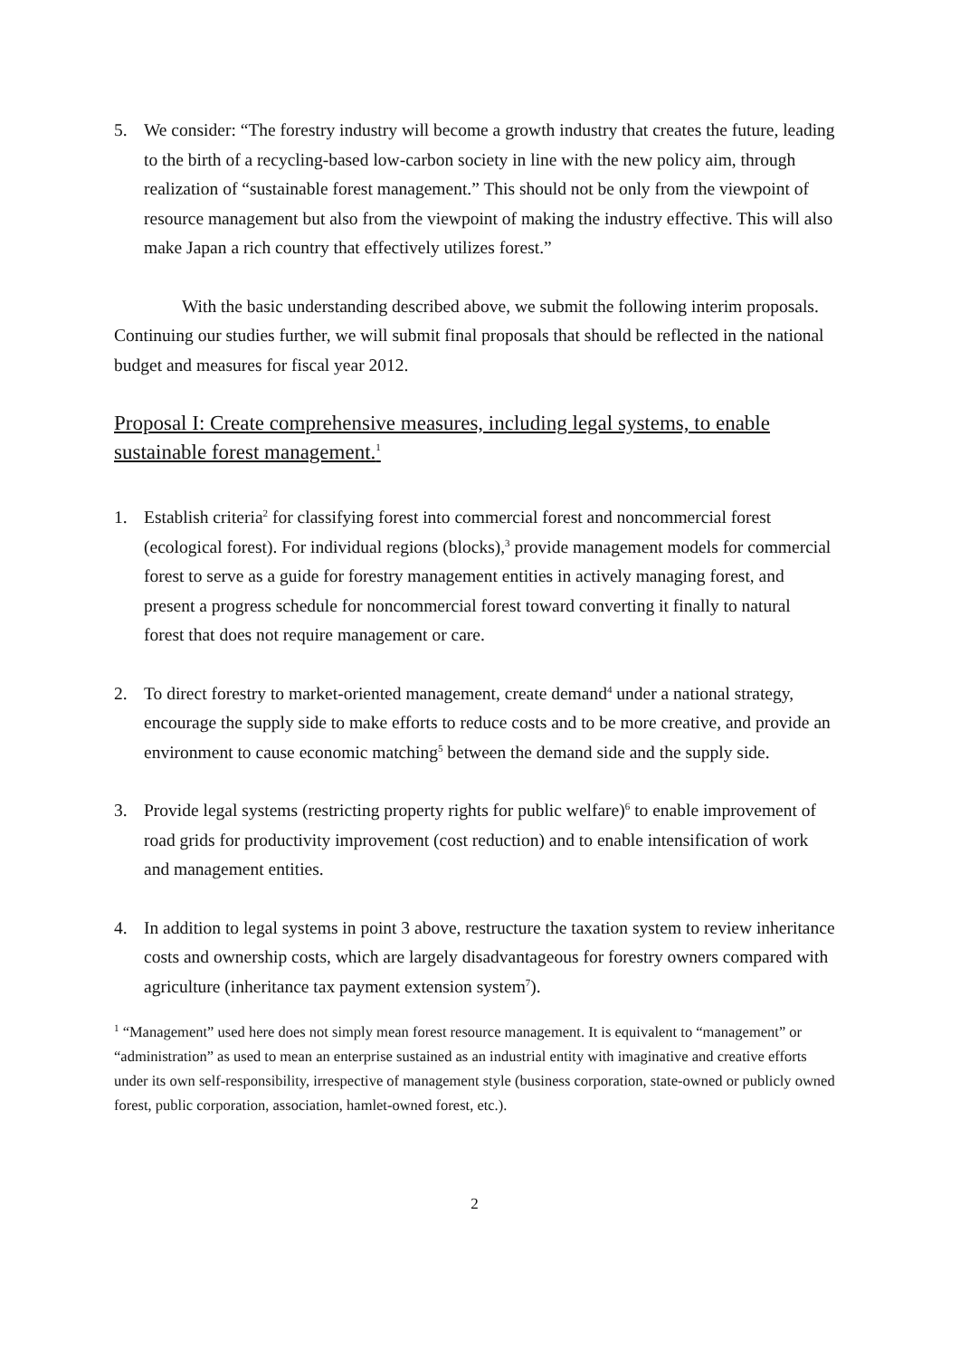5. We consider: “The forestry industry will become a growth industry that creates the future, leading to the birth of a recycling-based low-carbon society in line with the new policy aim, through realization of “sustainable forest management.” This should not be only from the viewpoint of resource management but also from the viewpoint of making the industry effective. This will also make Japan a rich country that effectively utilizes forest.”
With the basic understanding described above, we submit the following interim proposals. Continuing our studies further, we will submit final proposals that should be reflected in the national budget and measures for fiscal year 2012.
Proposal I: Create comprehensive measures, including legal systems, to enable sustainable forest management.<sup>1</sup>
1. Establish criteria<sup>2</sup> for classifying forest into commercial forest and noncommercial forest (ecological forest). For individual regions (blocks),<sup>3</sup> provide management models for commercial forest to serve as a guide for forestry management entities in actively managing forest, and present a progress schedule for noncommercial forest toward converting it finally to natural forest that does not require management or care.
2. To direct forestry to market-oriented management, create demand<sup>4</sup> under a national strategy, encourage the supply side to make efforts to reduce costs and to be more creative, and provide an environment to cause economic matching<sup>5</sup> between the demand side and the supply side.
3. Provide legal systems (restricting property rights for public welfare)<sup>6</sup> to enable improvement of road grids for productivity improvement (cost reduction) and to enable intensification of work and management entities.
4. In addition to legal systems in point 3 above, restructure the taxation system to review inheritance costs and ownership costs, which are largely disadvantageous for forestry owners compared with agriculture (inheritance tax payment extension system<sup>7</sup>).
<sup>1</sup> “Management” used here does not simply mean forest resource management. It is equivalent to “management” or “administration” as used to mean an enterprise sustained as an industrial entity with imaginative and creative efforts under its own self-responsibility, irrespective of management style (business corporation, state-owned or publicly owned forest, public corporation, association, hamlet-owned forest, etc.).
2